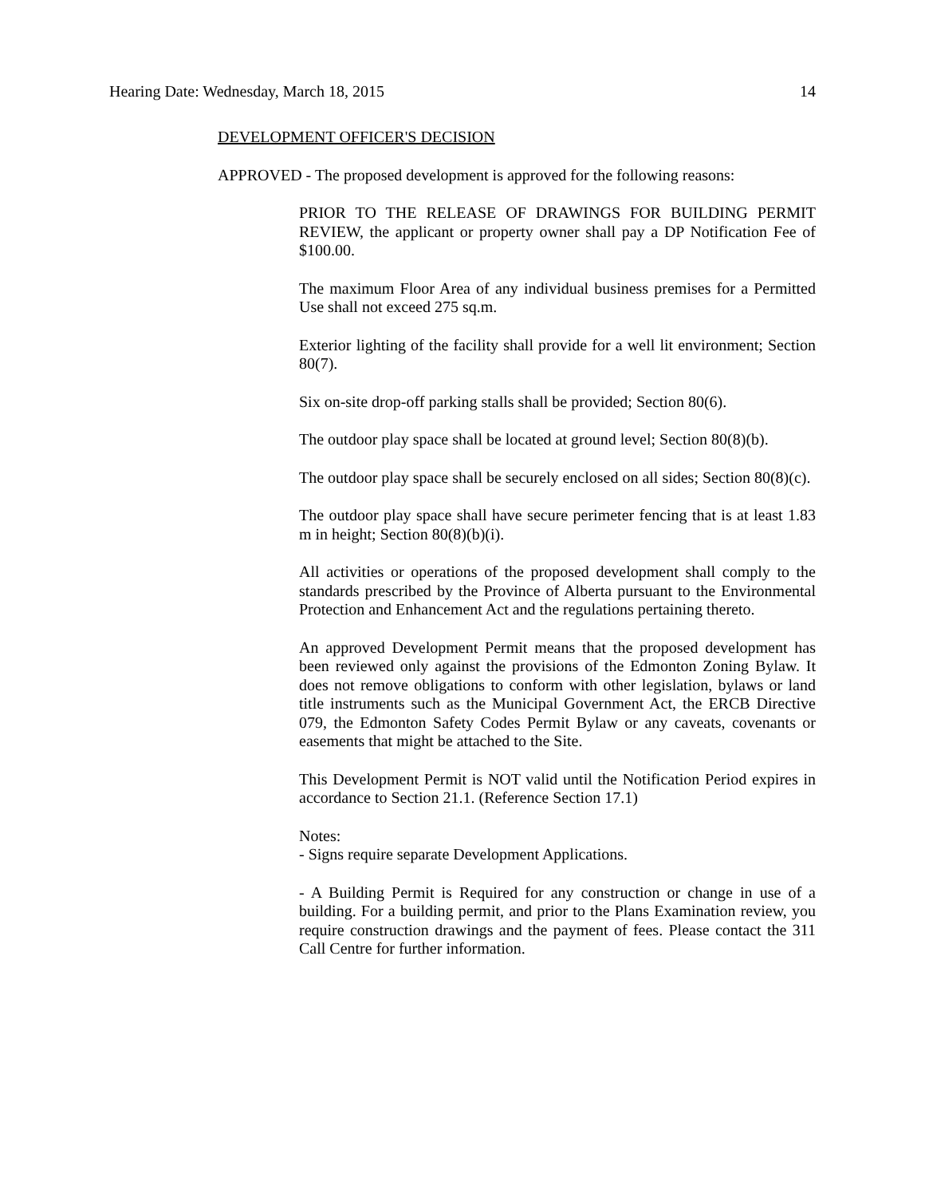Hearing Date: Wednesday, March 18, 2015 14
DEVELOPMENT OFFICER'S DECISION
APPROVED - The proposed development is approved for the following reasons:
PRIOR TO THE RELEASE OF DRAWINGS FOR BUILDING PERMIT REVIEW, the applicant or property owner shall pay a DP Notification Fee of $100.00.
The maximum Floor Area of any individual business premises for a Permitted Use shall not exceed 275 sq.m.
Exterior lighting of the facility shall provide for a well lit environment; Section 80(7).
Six on-site drop-off parking stalls shall be provided; Section 80(6).
The outdoor play space shall be located at ground level; Section 80(8)(b).
The outdoor play space shall be securely enclosed on all sides; Section 80(8)(c).
The outdoor play space shall have secure perimeter fencing that is at least 1.83 m in height; Section 80(8)(b)(i).
All activities or operations of the proposed development shall comply to the standards prescribed by the Province of Alberta pursuant to the Environmental Protection and Enhancement Act and the regulations pertaining thereto.
An approved Development Permit means that the proposed development has been reviewed only against the provisions of the Edmonton Zoning Bylaw. It does not remove obligations to conform with other legislation, bylaws or land title instruments such as the Municipal Government Act, the ERCB Directive 079, the Edmonton Safety Codes Permit Bylaw or any caveats, covenants or easements that might be attached to the Site.
This Development Permit is NOT valid until the Notification Period expires in accordance to Section 21.1. (Reference Section 17.1)
Notes:
- Signs require separate Development Applications.
- A Building Permit is Required for any construction or change in use of a building. For a building permit, and prior to the Plans Examination review, you require construction drawings and the payment of fees. Please contact the 311 Call Centre for further information.